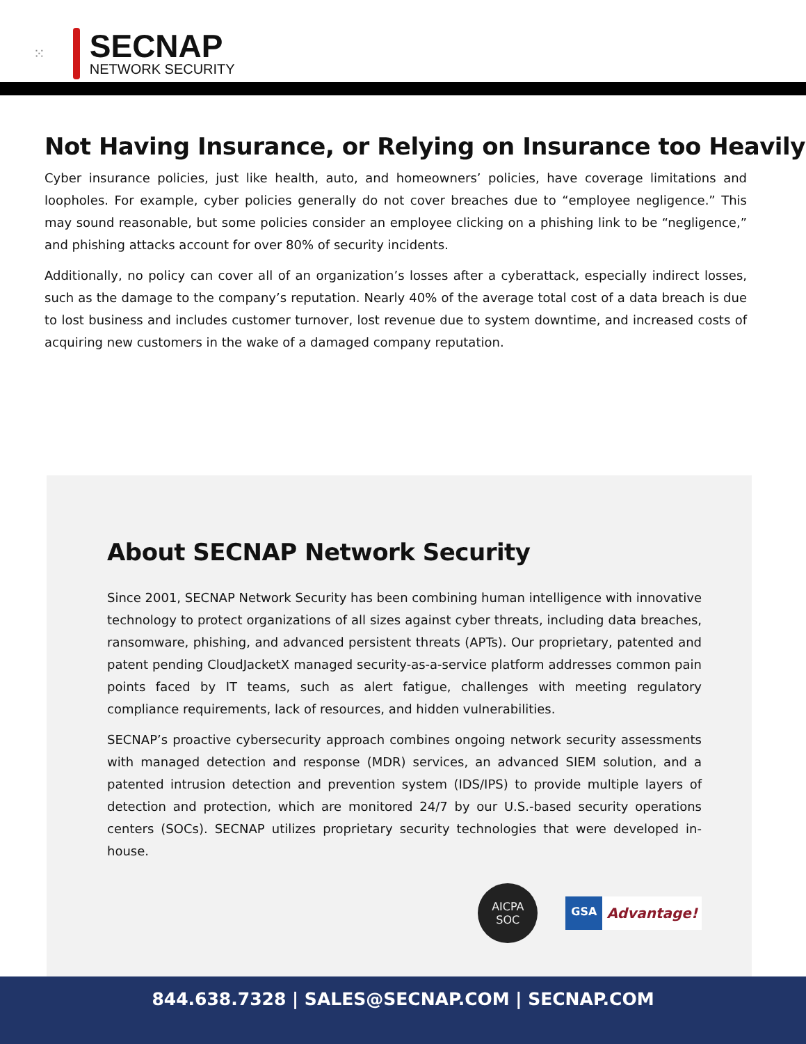⁙
SECNAP
NETWORK SECURITY
Not Having Insurance, or Relying on Insurance too Heavily
Cyber insurance policies, just like health, auto, and homeowners’ policies, have coverage limitations and loopholes. For example, cyber policies generally do not cover breaches due to “employee negligence.” This may sound reasonable, but some policies consider an employee clicking on a phishing link to be “negligence,” and phishing attacks account for over 80% of security incidents.
Additionally, no policy can cover all of an organization’s losses after a cyberattack, especially indirect losses, such as the damage to the company’s reputation. Nearly 40% of the average total cost of a data breach is due to lost business and includes customer turnover, lost revenue due to system downtime, and increased costs of acquiring new customers in the wake of a damaged company reputation.
About SECNAP Network Security
Since 2001, SECNAP Network Security has been combining human intelligence with innovative technology to protect organizations of all sizes against cyber threats, including data breaches, ransomware, phishing, and advanced persistent threats (APTs). Our proprietary, patented and patent pending CloudJacketX managed security-as-a-service platform addresses common pain points faced by IT teams, such as alert fatigue, challenges with meeting regulatory compliance requirements, lack of resources, and hidden vulnerabilities.
SECNAP’s proactive cybersecurity approach combines ongoing network security assessments with managed detection and response (MDR) services, an advanced SIEM solution, and a patented intrusion detection and prevention system (IDS/IPS) to provide multiple layers of detection and protection, which are monitored 24/7 by our U.S.-based security operations centers (SOCs). SECNAP utilizes proprietary security technologies that were developed in-house.
AICPA
SOC
GSA Advantage!
844.638.7328 | SALES@SECNAP.COM | SECNAP.COM